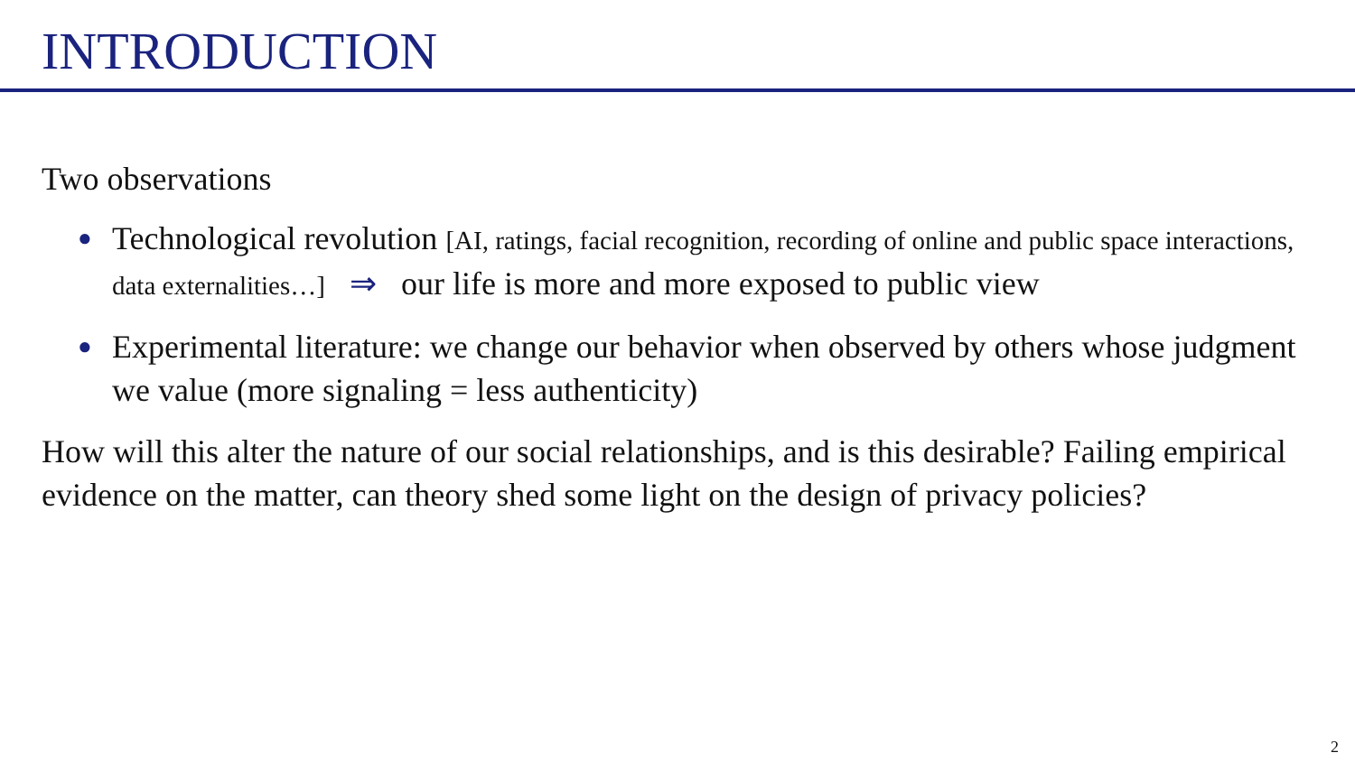INTRODUCTION
Two observations
● Technological revolution [AI, ratings, facial recognition, recording of online and public space interactions, data externalities…] ⇒ our life is more and more exposed to public view
● Experimental literature: we change our behavior when observed by others whose judgment we value (more signaling = less authenticity)
How will this alter the nature of our social relationships, and is this desirable? Failing empirical evidence on the matter, can theory shed some light on the design of privacy policies?
2